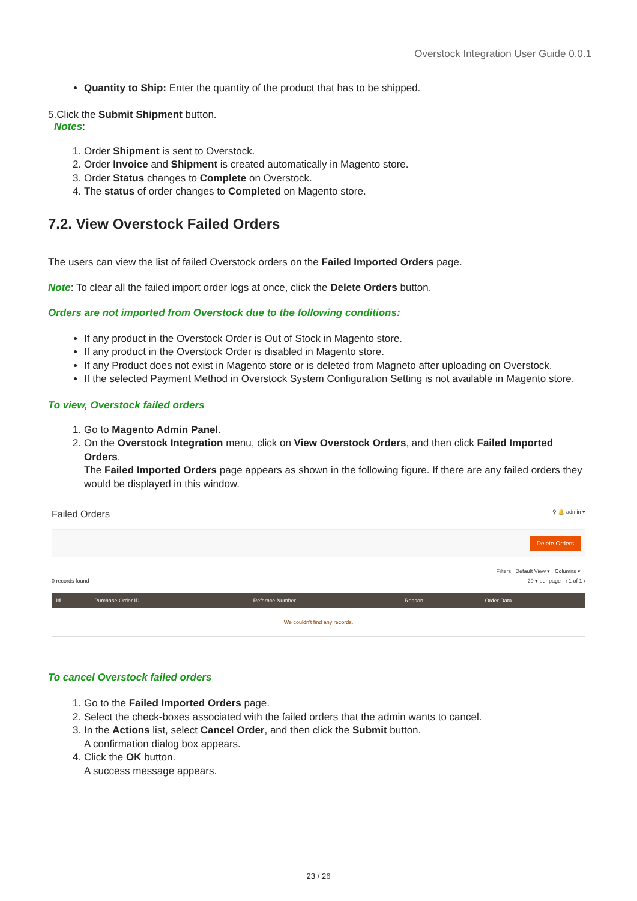Overstock Integration User Guide 0.0.1
Quantity to Ship: Enter the quantity of the product that has to be shipped.
5.Click the Submit Shipment button.
Notes:
1. Order Shipment is sent to Overstock.
2. Order Invoice and Shipment is created automatically in Magento store.
3. Order Status changes to Complete on Overstock.
4. The status of order changes to Completed on Magento store.
7.2. View Overstock Failed Orders
The users can view the list of failed Overstock orders on the Failed Imported Orders page.
Note: To clear all the failed import order logs at once, click the Delete Orders button.
Orders are not imported from Overstock due to the following conditions:
If any product in the Overstock Order is Out of Stock in Magento store.
If any product in the Overstock Order is disabled in Magento store.
If any Product does not exist in Magento store or is deleted from Magneto after uploading on Overstock.
If the selected Payment Method in Overstock System Configuration Setting is not available in Magento store.
To view, Overstock failed orders
1. Go to Magento Admin Panel.
2. On the Overstock Integration menu, click on View Overstock Orders, and then click Failed Imported Orders.
The Failed Imported Orders page appears as shown in the following figure. If there are any failed orders they would be displayed in this window.
Failed Orders ⚲ 🔔 admin ▾
Delete Orders
Filters Default View ▾ Columns ▾
0 records found 20 ▾ per page ‹ 1 of 1 ›
| Id | Purchase Order ID | Refernce Number | Reason | Order Data |
| --- | --- | --- | --- | --- |
| We couldn't find any records. | | | | |
To cancel Overstock failed orders
1. Go to the Failed Imported Orders page.
2. Select the check-boxes associated with the failed orders that the admin wants to cancel.
3. In the Actions list, select Cancel Order, and then click the Submit button.
A confirmation dialog box appears.
4. Click the OK button.
A success message appears.
23 / 26